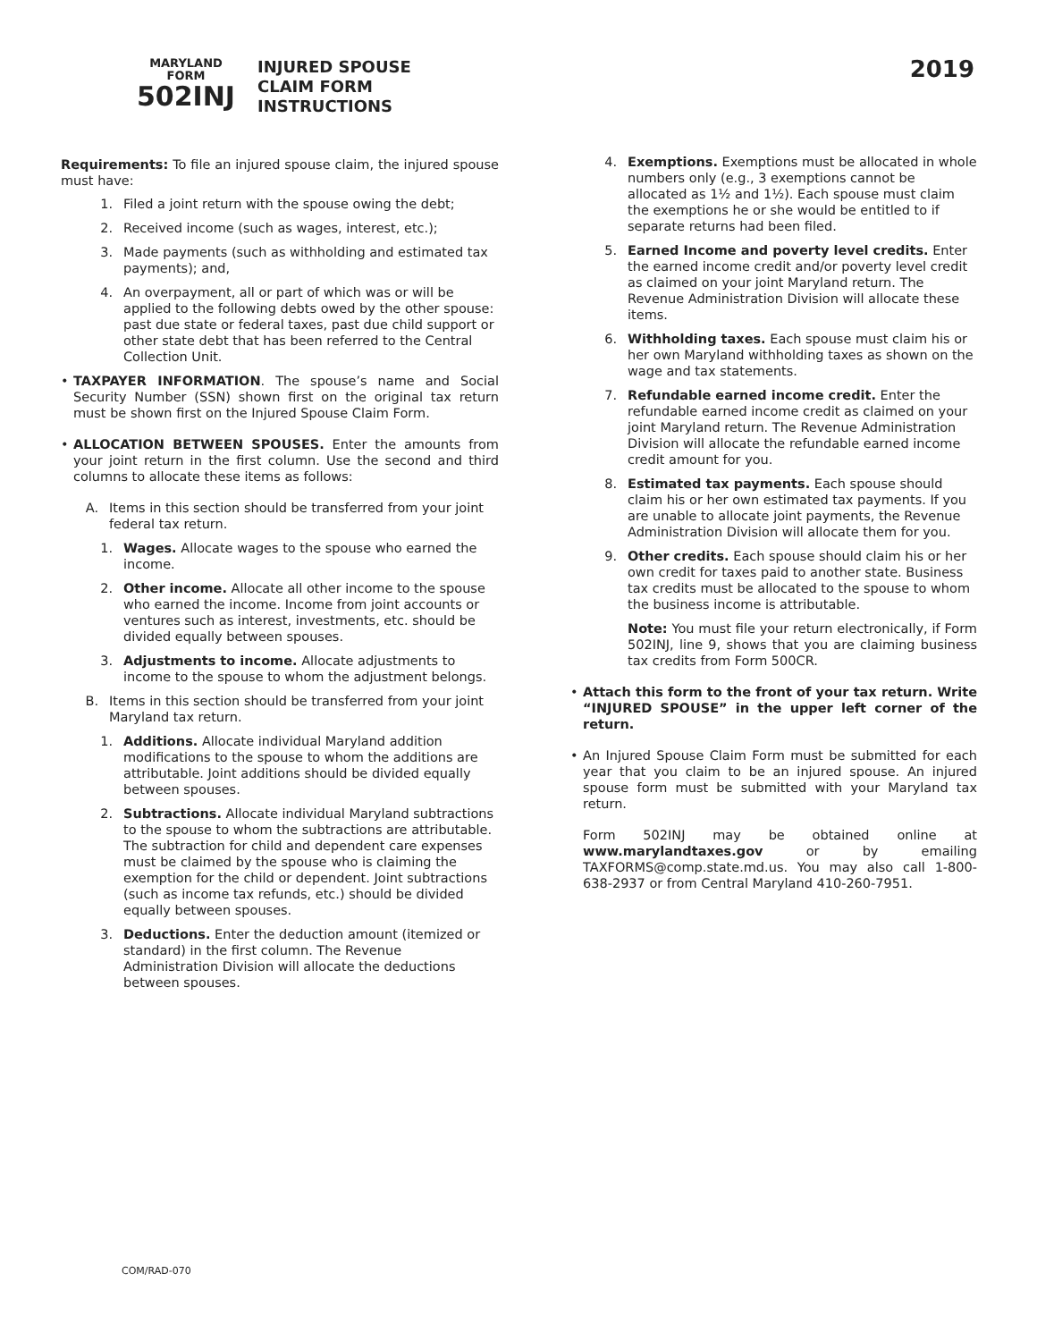MARYLAND
FORM
502INJ
INJURED SPOUSE
CLAIM FORM
INSTRUCTIONS
2019
Requirements: To file an injured spouse claim, the injured spouse must have:
1. Filed a joint return with the spouse owing the debt;
2. Received income (such as wages, interest, etc.);
3. Made payments (such as withholding and estimated tax payments); and,
4. An overpayment, all or part of which was or will be applied to the following debts owed by the other spouse: past due state or federal taxes, past due child support or other state debt that has been referred to the Central Collection Unit.
• TAXPAYER INFORMATION. The spouse’s name and Social Security Number (SSN) shown first on the original tax return must be shown first on the Injured Spouse Claim Form.
• ALLOCATION BETWEEN SPOUSES. Enter the amounts from your joint return in the first column. Use the second and third columns to allocate these items as follows:
A. Items in this section should be transferred from your joint federal tax return.
1. Wages. Allocate wages to the spouse who earned the income.
2. Other income. Allocate all other income to the spouse who earned the income. Income from joint accounts or ventures such as interest, investments, etc. should be divided equally between spouses.
3. Adjustments to income. Allocate adjustments to income to the spouse to whom the adjustment belongs.
B. Items in this section should be transferred from your joint Maryland tax return.
1. Additions. Allocate individual Maryland addition modifications to the spouse to whom the additions are attributable. Joint additions should be divided equally between spouses.
2. Subtractions. Allocate individual Maryland subtractions to the spouse to whom the subtractions are attributable. The subtraction for child and dependent care expenses must be claimed by the spouse who is claiming the exemption for the child or dependent. Joint subtractions (such as income tax refunds, etc.) should be divided equally between spouses.
3. Deductions. Enter the deduction amount (itemized or standard) in the first column. The Revenue Administration Division will allocate the deductions between spouses.
4. Exemptions. Exemptions must be allocated in whole numbers only (e.g., 3 exemptions cannot be allocated as 1½ and 1½). Each spouse must claim the exemptions he or she would be entitled to if separate returns had been filed.
5. Earned Income and poverty level credits. Enter the earned income credit and/or poverty level credit as claimed on your joint Maryland return. The Revenue Administration Division will allocate these items.
6. Withholding taxes. Each spouse must claim his or her own Maryland withholding taxes as shown on the wage and tax statements.
7. Refundable earned income credit. Enter the refundable earned income credit as claimed on your joint Maryland return. The Revenue Administration Division will allocate the refundable earned income credit amount for you.
8. Estimated tax payments. Each spouse should claim his or her own estimated tax payments. If you are unable to allocate joint payments, the Revenue Administration Division will allocate them for you.
9. Other credits. Each spouse should claim his or her own credit for taxes paid to another state. Business tax credits must be allocated to the spouse to whom the business income is attributable.
Note: You must file your return electronically, if Form 502INJ, line 9, shows that you are claiming business tax credits from Form 500CR.
• Attach this form to the front of your tax return. Write “INJURED SPOUSE” in the upper left corner of the return.
• An Injured Spouse Claim Form must be submitted for each year that you claim to be an injured spouse. An injured spouse form must be submitted with your Maryland tax return.
Form 502INJ may be obtained online at www.marylandtaxes.gov or by emailing TAXFORMS@comp.state.md.us. You may also call 1-800-638-2937 or from Central Maryland 410-260-7951.
COM/RAD-070